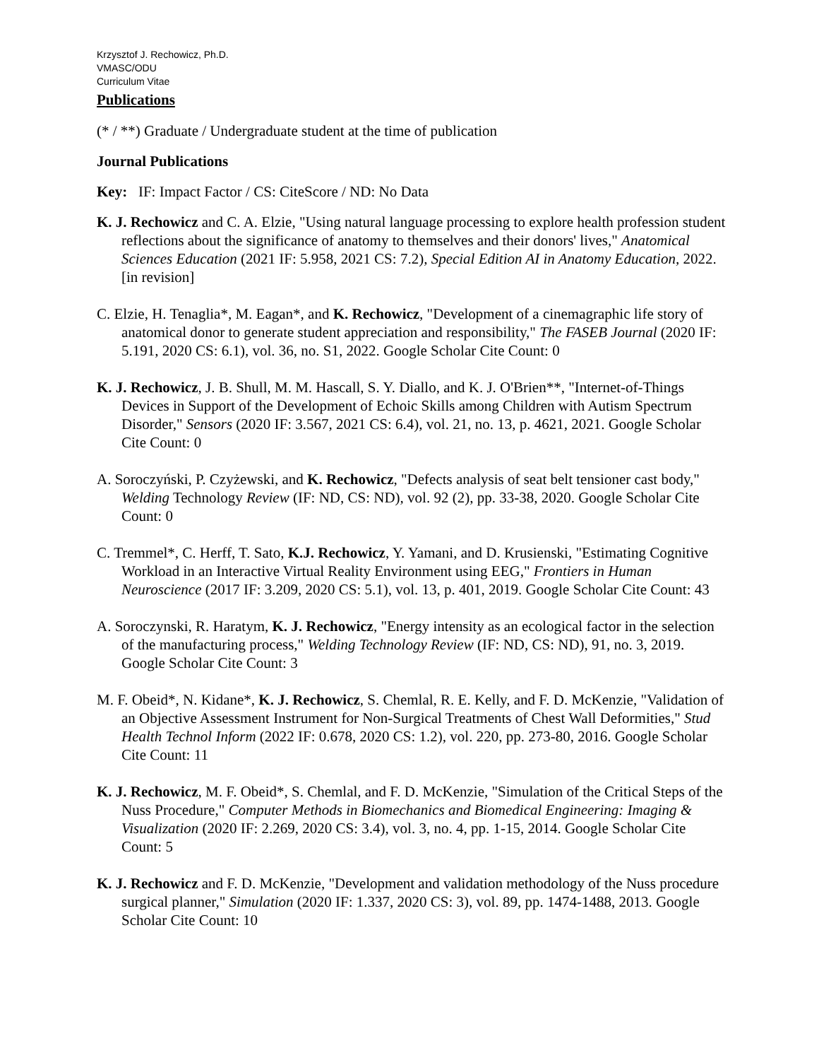Krzysztof J. Rechowicz, Ph.D.
VMASC/ODU
Curriculum Vitae
Publications
(* / **) Graduate / Undergraduate student at the time of publication
Journal Publications
Key: IF: Impact Factor / CS: CiteScore / ND: No Data
K. J. Rechowicz and C. A. Elzie, "Using natural language processing to explore health profession student reflections about the significance of anatomy to themselves and their donors' lives," Anatomical Sciences Education (2021 IF: 5.958, 2021 CS: 7.2), Special Edition AI in Anatomy Education, 2022. [in revision]
C. Elzie, H. Tenaglia*, M. Eagan*, and K. Rechowicz, "Development of a cinemagraphic life story of anatomical donor to generate student appreciation and responsibility," The FASEB Journal (2020 IF: 5.191, 2020 CS: 6.1), vol. 36, no. S1, 2022. Google Scholar Cite Count: 0
K. J. Rechowicz, J. B. Shull, M. M. Hascall, S. Y. Diallo, and K. J. O'Brien**, "Internet-of-Things Devices in Support of the Development of Echoic Skills among Children with Autism Spectrum Disorder," Sensors (2020 IF: 3.567, 2021 CS: 6.4), vol. 21, no. 13, p. 4621, 2021. Google Scholar Cite Count: 0
A. Soroczyński, P. Czyżewski, and K. Rechowicz, "Defects analysis of seat belt tensioner cast body," Welding Technology Review (IF: ND, CS: ND), vol. 92 (2), pp. 33-38, 2020. Google Scholar Cite Count: 0
C. Tremmel*, C. Herff, T. Sato, K.J. Rechowicz, Y. Yamani, and D. Krusienski, "Estimating Cognitive Workload in an Interactive Virtual Reality Environment using EEG," Frontiers in Human Neuroscience (2017 IF: 3.209, 2020 CS: 5.1), vol. 13, p. 401, 2019. Google Scholar Cite Count: 43
A. Soroczynski, R. Haratym, K. J. Rechowicz, "Energy intensity as an ecological factor in the selection of the manufacturing process," Welding Technology Review (IF: ND, CS: ND), 91, no. 3, 2019. Google Scholar Cite Count: 3
M. F. Obeid*, N. Kidane*, K. J. Rechowicz, S. Chemlal, R. E. Kelly, and F. D. McKenzie, "Validation of an Objective Assessment Instrument for Non-Surgical Treatments of Chest Wall Deformities," Stud Health Technol Inform (2022 IF: 0.678, 2020 CS: 1.2), vol. 220, pp. 273-80, 2016. Google Scholar Cite Count: 11
K. J. Rechowicz, M. F. Obeid*, S. Chemlal, and F. D. McKenzie, "Simulation of the Critical Steps of the Nuss Procedure," Computer Methods in Biomechanics and Biomedical Engineering: Imaging & Visualization (2020 IF: 2.269, 2020 CS: 3.4), vol. 3, no. 4, pp. 1-15, 2014. Google Scholar Cite Count: 5
K. J. Rechowicz and F. D. McKenzie, "Development and validation methodology of the Nuss procedure surgical planner," Simulation (2020 IF: 1.337, 2020 CS: 3), vol. 89, pp. 1474-1488, 2013. Google Scholar Cite Count: 10